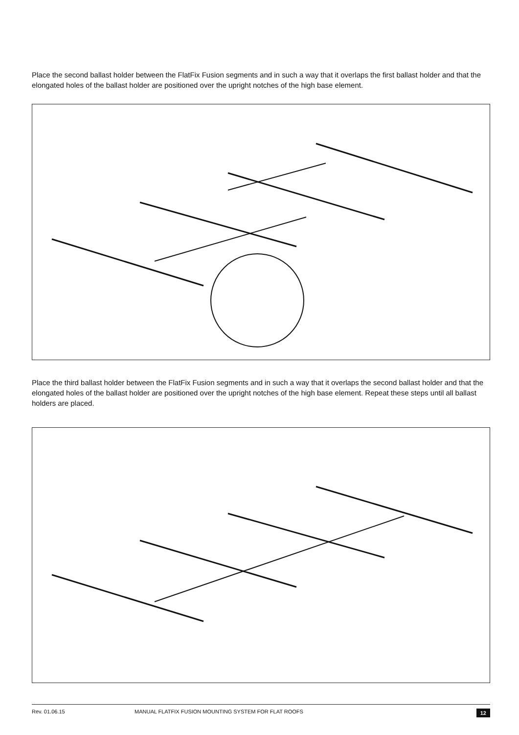Place the second ballast holder between the FlatFix Fusion segments and in such a way that it overlaps the first ballast holder and that the elongated holes of the ballast holder are positioned over the upright notches of the high base element.
Place the third ballast holder between the FlatFix Fusion segments and in such a way that it overlaps the second ballast holder and that the elongated holes of the ballast holder are positioned over the upright notches of the high base element. Repeat these steps until all ballast holders are placed.
Rev. 01.06.15 MANUAL FLATFIX FUSION MOUNTING SYSTEM FOR FLAT ROOFS 12